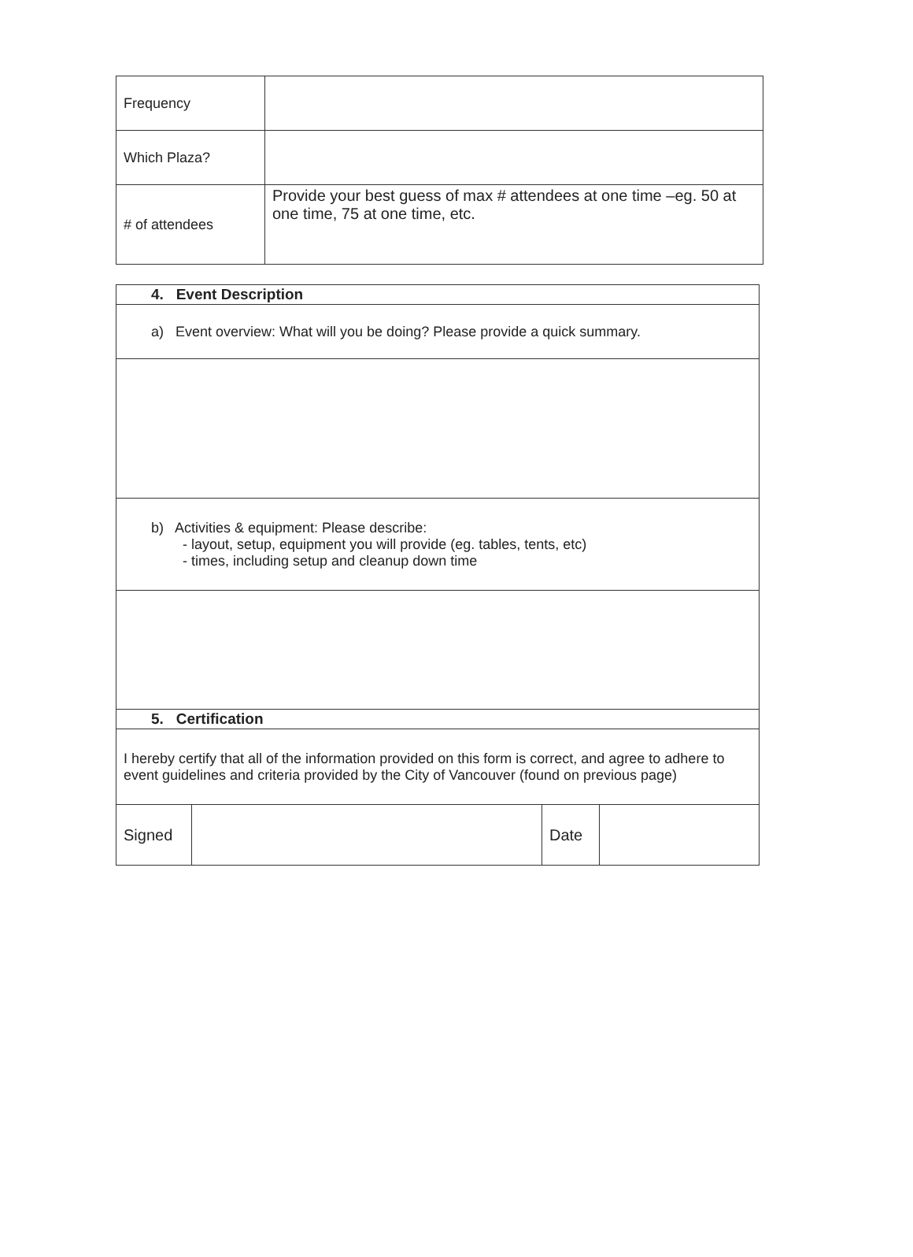| Frequency | |
| Which Plaza? | |
| # of attendees | Provide your best guess of max # attendees at one time –eg. 50 at one time, 75 at one time, etc. |
| 4. Event Description | | | |
| a) Event overview: What will you be doing? Please provide a quick summary. | | | |
| b) Activities & equipment: Please describe: - layout, setup, equipment you will provide (eg. tables, tents, etc) - times, including setup and cleanup down time | | | |
| 5. Certification | | | |
| I hereby certify that all of the information provided on this form is correct, and agree to adhere to event guidelines and criteria provided by the City of Vancouver (found on previous page) | | | |
| Signed | | Date | |